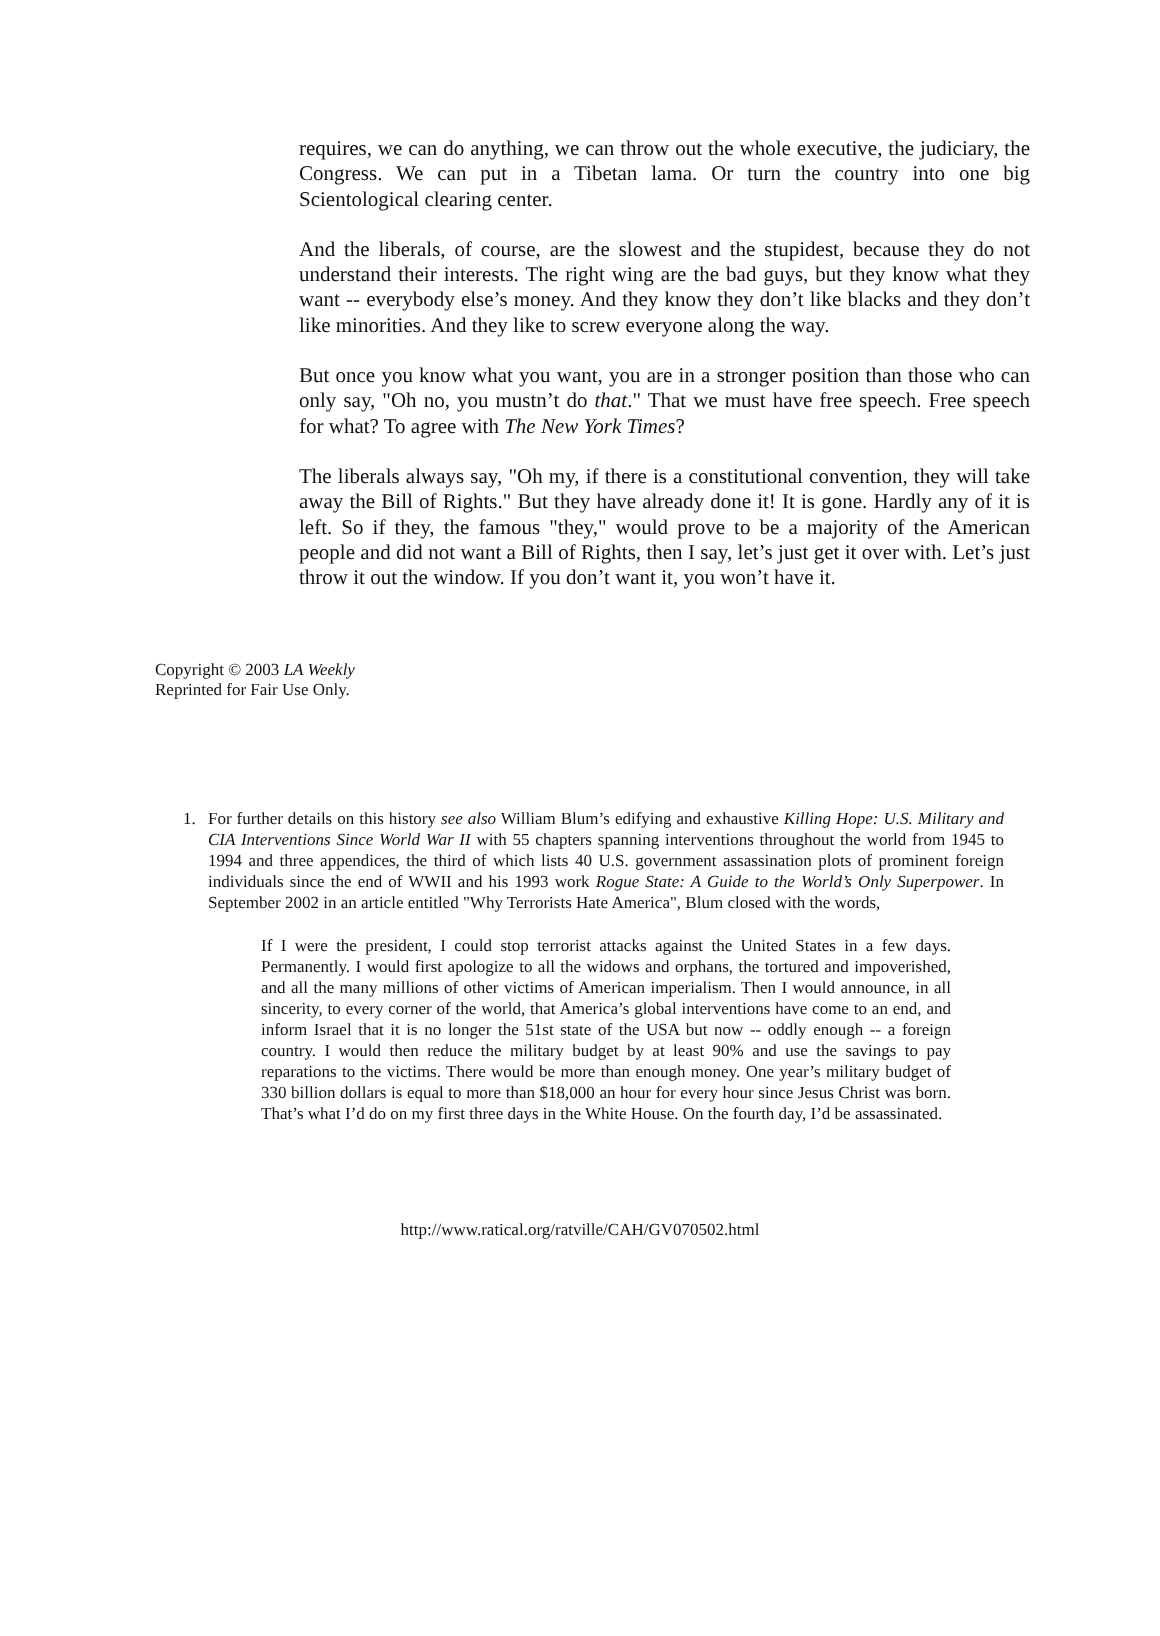requires, we can do anything, we can throw out the whole executive, the judiciary, the Congress. We can put in a Tibetan lama. Or turn the country into one big Scientological clearing center.
And the liberals, of course, are the slowest and the stupidest, because they do not understand their interests. The right wing are the bad guys, but they know what they want -- everybody else’s money. And they know they don’t like blacks and they don’t like minorities. And they like to screw everyone along the way.
But once you know what you want, you are in a stronger position than those who can only say, "Oh no, you mustn’t do that." That we must have free speech. Free speech for what? To agree with The New York Times?
The liberals always say, "Oh my, if there is a constitutional convention, they will take away the Bill of Rights." But they have already done it! It is gone. Hardly any of it is left. So if they, the famous "they," would prove to be a majority of the American people and did not want a Bill of Rights, then I say, let’s just get it over with. Let’s just throw it out the window. If you don’t want it, you won’t have it.
Copyright © 2003 LA Weekly
Reprinted for Fair Use Only.
1. For further details on this history see also William Blum’s edifying and exhaustive Killing Hope: U.S. Military and CIA Interventions Since World War II with 55 chapters spanning interventions throughout the world from 1945 to 1994 and three appendices, the third of which lists 40 U.S. government assassination plots of prominent foreign individuals since the end of WWII and his 1993 work Rogue State: A Guide to the World’s Only Superpower. In September 2002 in an article entitled "Why Terrorists Hate America", Blum closed with the words,
If I were the president, I could stop terrorist attacks against the United States in a few days. Permanently. I would first apologize to all the widows and orphans, the tortured and impoverished, and all the many millions of other victims of American imperialism. Then I would announce, in all sincerity, to every corner of the world, that America’s global interventions have come to an end, and inform Israel that it is no longer the 51st state of the USA but now -- oddly enough -- a foreign country. I would then reduce the military budget by at least 90% and use the savings to pay reparations to the victims. There would be more than enough money. One year’s military budget of 330 billion dollars is equal to more than $18,000 an hour for every hour since Jesus Christ was born. That’s what I’d do on my first three days in the White House. On the fourth day, I’d be assassinated.
http://www.ratical.org/ratville/CAH/GV070502.html